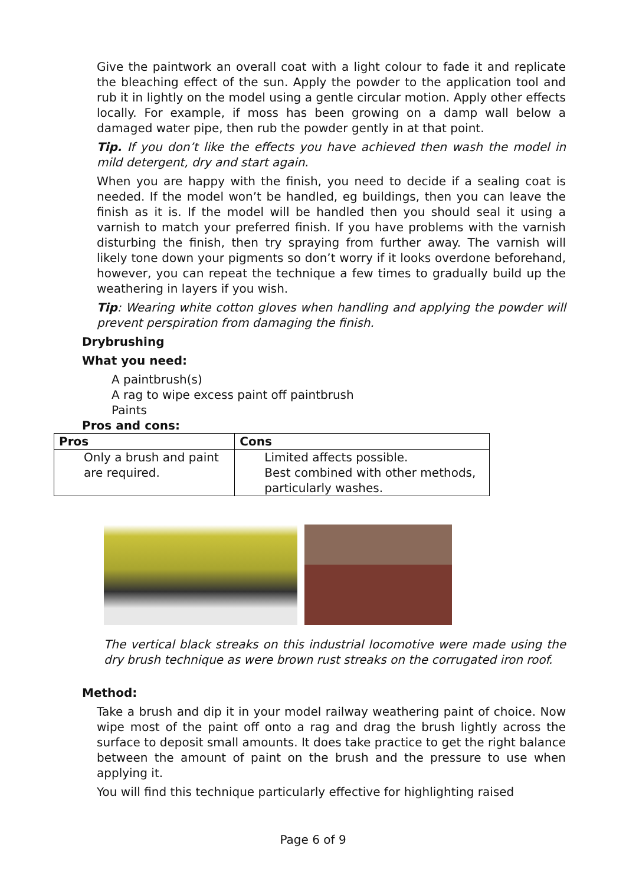Give the paintwork an overall coat with a light colour to fade it and replicate the bleaching effect of the sun. Apply the powder to the application tool and rub it in lightly on the model using a gentle circular motion. Apply other effects locally. For example, if moss has been growing on a damp wall below a damaged water pipe, then rub the powder gently in at that point.
Tip. If you don’t like the effects you have achieved then wash the model in mild detergent, dry and start again.
When you are happy with the finish, you need to decide if a sealing coat is needed. If the model won’t be handled, eg buildings, then you can leave the finish as it is. If the model will be handled then you should seal it using a varnish to match your preferred finish. If you have problems with the varnish disturbing the finish, then try spraying from further away. The varnish will likely tone down your pigments so don’t worry if it looks overdone beforehand, however, you can repeat the technique a few times to gradually build up the weathering in layers if you wish.
Tip: Wearing white cotton gloves when handling and applying the powder will prevent perspiration from damaging the finish.
Drybrushing
What you need:
A paintbrush(s)
A rag to wipe excess paint off paintbrush
Paints
Pros and cons:
| Pros | Cons |
| --- | --- |
| Only a brush and paint are required. | Limited affects possible. Best combined with other methods, particularly washes. |
The vertical black streaks on this industrial locomotive were made using the dry brush technique as were brown rust streaks on the corrugated iron roof.
Method:
Take a brush and dip it in your model railway weathering paint of choice. Now wipe most of the paint off onto a rag and drag the brush lightly across the surface to deposit small amounts. It does take practice to get the right balance between the amount of paint on the brush and the pressure to use when applying it.
You will find this technique particularly effective for highlighting raised
Page 6 of 9